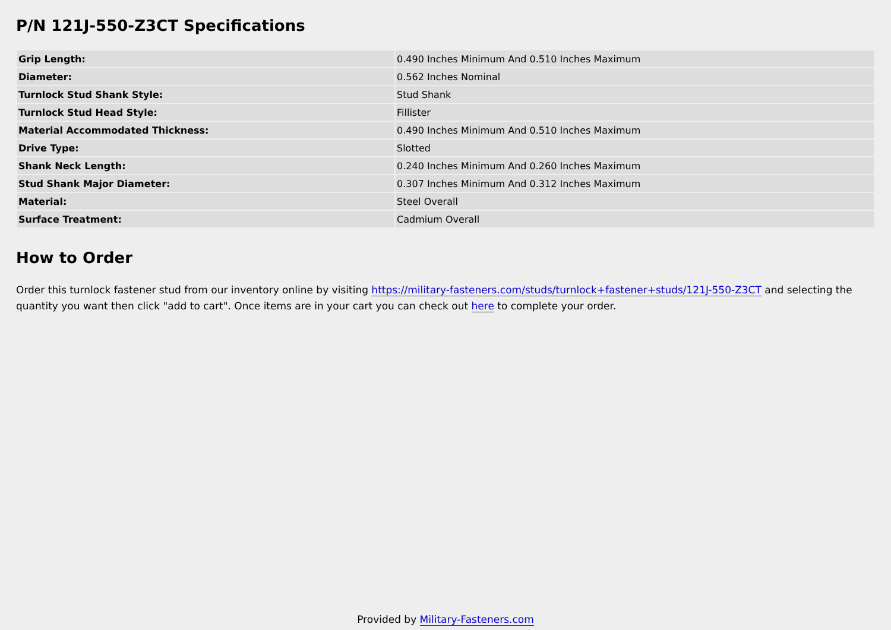P/N 121J-550-Z3CT Specifications
| Grip Length: | 0.490 Inches Minimum And 0.510 Inches Maximum |
| Diameter: | 0.562 Inches Nominal |
| Turnlock Stud Shank Style: | Stud Shank |
| Turnlock Stud Head Style: | Fillister |
| Material Accommodated Thickness: | 0.490 Inches Minimum And 0.510 Inches Maximum |
| Drive Type: | Slotted |
| Shank Neck Length: | 0.240 Inches Minimum And 0.260 Inches Maximum |
| Stud Shank Major Diameter: | 0.307 Inches Minimum And 0.312 Inches Maximum |
| Material: | Steel Overall |
| Surface Treatment: | Cadmium Overall |
How to Order
Order this turnlock fastener stud from our inventory online by visiting https://military-fasteners.com/studs/turnlock+fastener+studs/121J-550-Z3CT and selecting the quantity you want then click "add to cart". Once items are in your cart you can check out here to complete your order.
Provided by Military-Fasteners.com